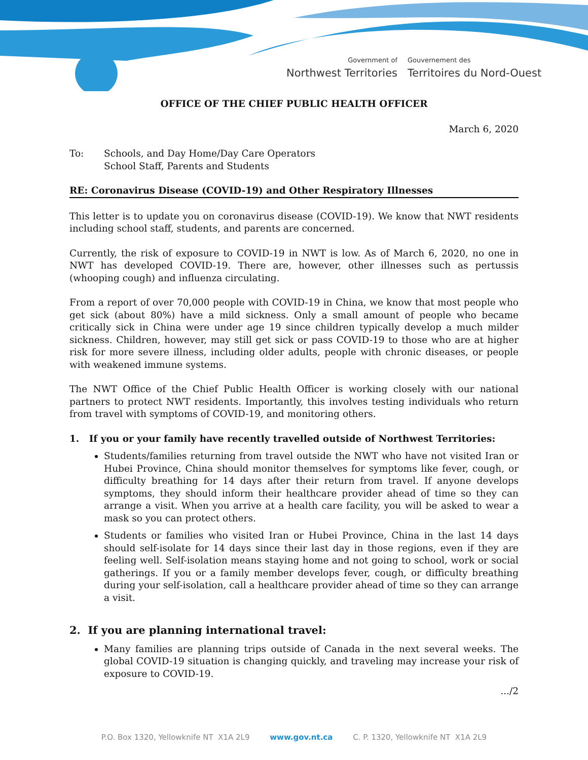Government of
Northwest Territories
Gouvernement des
Territoires du Nord-Ouest
OFFICE OF THE CHIEF PUBLIC HEALTH OFFICER
March 6, 2020
To: Schools, and Day Home/Day Care Operators
School Staff, Parents and Students
RE: Coronavirus Disease (COVID-19) and Other Respiratory Illnesses
This letter is to update you on coronavirus disease (COVID-19). We know that NWT residents including school staff, students, and parents are concerned.
Currently, the risk of exposure to COVID-19 in NWT is low. As of March 6, 2020, no one in NWT has developed COVID-19. There are, however, other illnesses such as pertussis (whooping cough) and influenza circulating.
From a report of over 70,000 people with COVID-19 in China, we know that most people who get sick (about 80%) have a mild sickness. Only a small amount of people who became critically sick in China were under age 19 since children typically develop a much milder sickness. Children, however, may still get sick or pass COVID-19 to those who are at higher risk for more severe illness, including older adults, people with chronic diseases, or people with weakened immune systems.
The NWT Office of the Chief Public Health Officer is working closely with our national partners to protect NWT residents. Importantly, this involves testing individuals who return from travel with symptoms of COVID-19, and monitoring others.
1. If you or your family have recently travelled outside of Northwest Territories:
Students/families returning from travel outside the NWT who have not visited Iran or Hubei Province, China should monitor themselves for symptoms like fever, cough, or difficulty breathing for 14 days after their return from travel. If anyone develops symptoms, they should inform their healthcare provider ahead of time so they can arrange a visit. When you arrive at a health care facility, you will be asked to wear a mask so you can protect others.
Students or families who visited Iran or Hubei Province, China in the last 14 days should self-isolate for 14 days since their last day in those regions, even if they are feeling well. Self-isolation means staying home and not going to school, work or social gatherings. If you or a family member develops fever, cough, or difficulty breathing during your self-isolation, call a healthcare provider ahead of time so they can arrange a visit.
2. If you are planning international travel:
Many families are planning trips outside of Canada in the next several weeks. The global COVID-19 situation is changing quickly, and traveling may increase your risk of exposure to COVID-19.
.../2
P.O. Box 1320, Yellowknife NT X1A 2L9 www.gov.nt.ca C. P. 1320, Yellowknife NT X1A 2L9